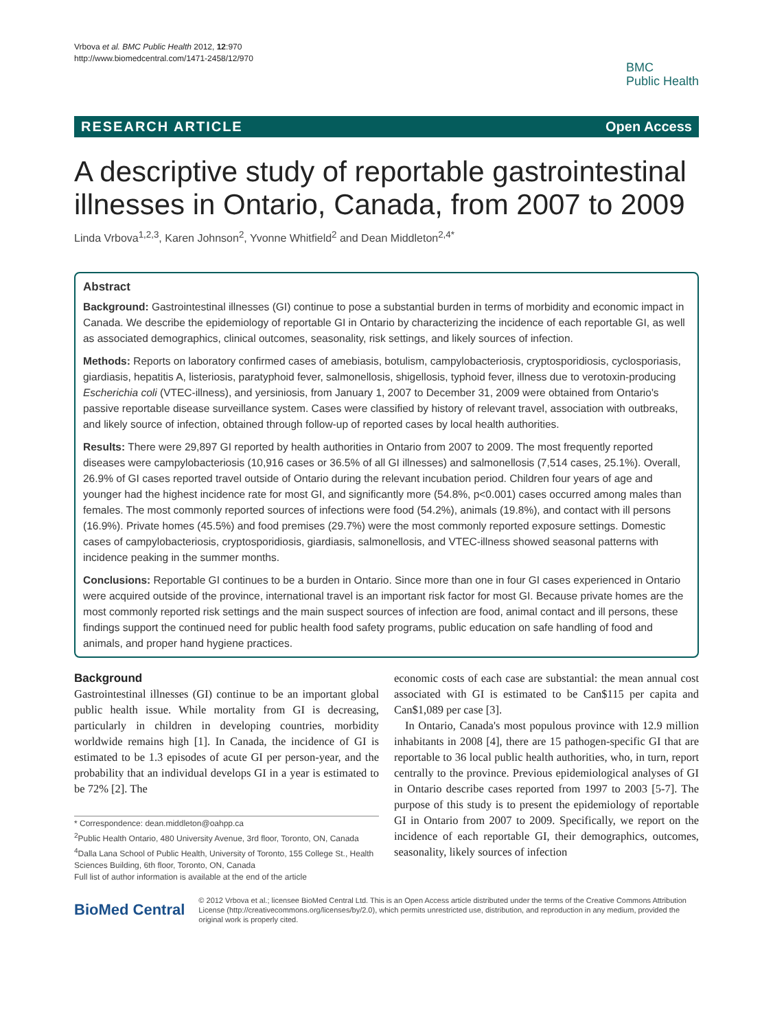Vrbova et al. BMC Public Health 2012, 12:970
http://www.biomedcentral.com/1471-2458/12/970
BMC
Public Health
RESEARCH ARTICLE Open Access
A descriptive study of reportable gastrointestinal illnesses in Ontario, Canada, from 2007 to 2009
Linda Vrbova<sup>1,2,3</sup>, Karen Johnson<sup>2</sup>, Yvonne Whitfield<sup>2</sup> and Dean Middleton<sup>2,4*</sup>
Abstract
Background: Gastrointestinal illnesses (GI) continue to pose a substantial burden in terms of morbidity and economic impact in Canada. We describe the epidemiology of reportable GI in Ontario by characterizing the incidence of each reportable GI, as well as associated demographics, clinical outcomes, seasonality, risk settings, and likely sources of infection.
Methods: Reports on laboratory confirmed cases of amebiasis, botulism, campylobacteriosis, cryptosporidiosis, cyclosporiasis, giardiasis, hepatitis A, listeriosis, paratyphoid fever, salmonellosis, shigellosis, typhoid fever, illness due to verotoxin-producing Escherichia coli (VTEC-illness), and yersiniosis, from January 1, 2007 to December 31, 2009 were obtained from Ontario's passive reportable disease surveillance system. Cases were classified by history of relevant travel, association with outbreaks, and likely source of infection, obtained through follow-up of reported cases by local health authorities.
Results: There were 29,897 GI reported by health authorities in Ontario from 2007 to 2009. The most frequently reported diseases were campylobacteriosis (10,916 cases or 36.5% of all GI illnesses) and salmonellosis (7,514 cases, 25.1%). Overall, 26.9% of GI cases reported travel outside of Ontario during the relevant incubation period. Children four years of age and younger had the highest incidence rate for most GI, and significantly more (54.8%, p<0.001) cases occurred among males than females. The most commonly reported sources of infections were food (54.2%), animals (19.8%), and contact with ill persons (16.9%). Private homes (45.5%) and food premises (29.7%) were the most commonly reported exposure settings. Domestic cases of campylobacteriosis, cryptosporidiosis, giardiasis, salmonellosis, and VTEC-illness showed seasonal patterns with incidence peaking in the summer months.
Conclusions: Reportable GI continues to be a burden in Ontario. Since more than one in four GI cases experienced in Ontario were acquired outside of the province, international travel is an important risk factor for most GI. Because private homes are the most commonly reported risk settings and the main suspect sources of infection are food, animal contact and ill persons, these findings support the continued need for public health food safety programs, public education on safe handling of food and animals, and proper hand hygiene practices.
Background
Gastrointestinal illnesses (GI) continue to be an important global public health issue. While mortality from GI is decreasing, particularly in children in developing countries, morbidity worldwide remains high [1]. In Canada, the incidence of GI is estimated to be 1.3 episodes of acute GI per person-year, and the probability that an individual develops GI in a year is estimated to be 72% [2]. The
* Correspondence: dean.middleton@oahpp.ca
<sup>2</sup> Public Health Ontario, 480 University Avenue, 3rd floor, Toronto, ON, Canada
<sup>4</sup> Dalla Lana School of Public Health, University of Toronto, 155 College St., Health Sciences Building, 6th floor, Toronto, ON, Canada
Full list of author information is available at the end of the article
economic costs of each case are substantial: the mean annual cost associated with GI is estimated to be Can$115 per capita and Can$1,089 per case [3].
In Ontario, Canada's most populous province with 12.9 million inhabitants in 2008 [4], there are 15 pathogen-specific GI that are reportable to 36 local public health authorities, who, in turn, report centrally to the province. Previous epidemiological analyses of GI in Ontario describe cases reported from 1997 to 2003 [5-7]. The purpose of this study is to present the epidemiology of reportable GI in Ontario from 2007 to 2009. Specifically, we report on the incidence of each reportable GI, their demographics, outcomes, seasonality, likely sources of infection
BioMed Central
© 2012 Vrbova et al.; licensee BioMed Central Ltd. This is an Open Access article distributed under the terms of the Creative Commons Attribution License (http://creativecommons.org/licenses/by/2.0), which permits unrestricted use, distribution, and reproduction in any medium, provided the original work is properly cited.